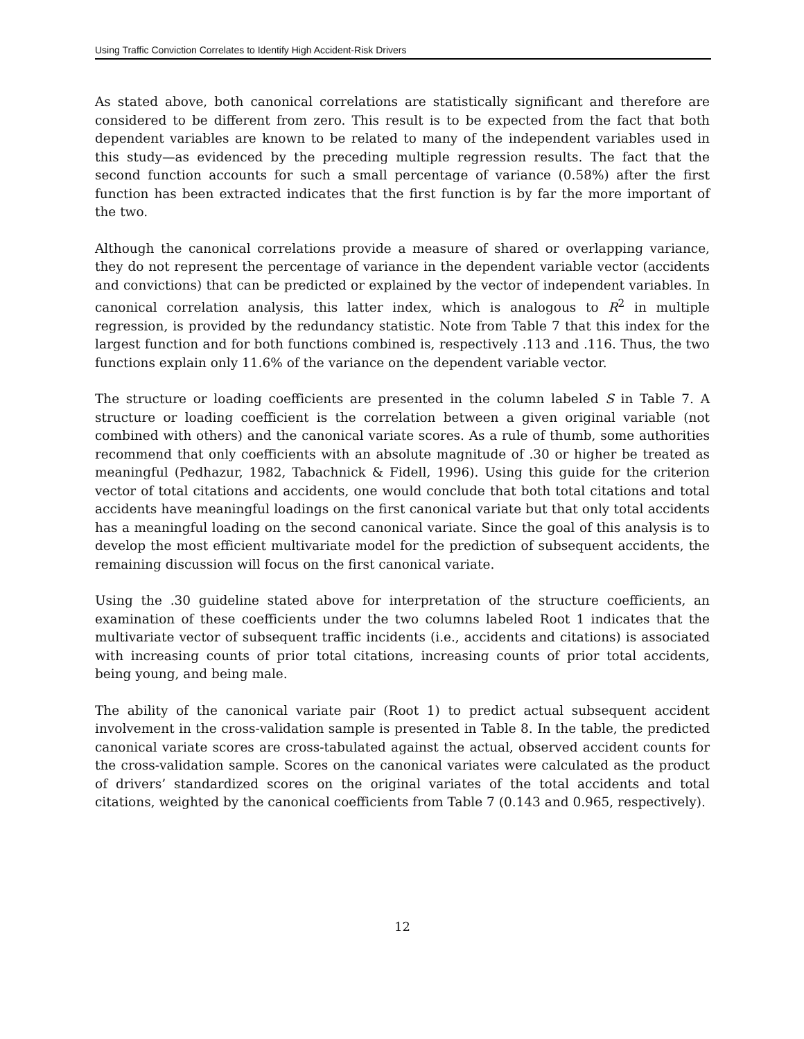Using Traffic Conviction Correlates to Identify High Accident-Risk Drivers
As stated above, both canonical correlations are statistically significant and therefore are considered to be different from zero. This result is to be expected from the fact that both dependent variables are known to be related to many of the independent variables used in this study—as evidenced by the preceding multiple regression results. The fact that the second function accounts for such a small percentage of variance (0.58%) after the first function has been extracted indicates that the first function is by far the more important of the two.
Although the canonical correlations provide a measure of shared or overlapping variance, they do not represent the percentage of variance in the dependent variable vector (accidents and convictions) that can be predicted or explained by the vector of independent variables. In canonical correlation analysis, this latter index, which is analogous to R<sup>2</sup> in multiple regression, is provided by the redundancy statistic. Note from Table 7 that this index for the largest function and for both functions combined is, respectively .113 and .116. Thus, the two functions explain only 11.6% of the variance on the dependent variable vector.
The structure or loading coefficients are presented in the column labeled S in Table 7. A structure or loading coefficient is the correlation between a given original variable (not combined with others) and the canonical variate scores. As a rule of thumb, some authorities recommend that only coefficients with an absolute magnitude of .30 or higher be treated as meaningful (Pedhazur, 1982, Tabachnick & Fidell, 1996). Using this guide for the criterion vector of total citations and accidents, one would conclude that both total citations and total accidents have meaningful loadings on the first canonical variate but that only total accidents has a meaningful loading on the second canonical variate. Since the goal of this analysis is to develop the most efficient multivariate model for the prediction of subsequent accidents, the remaining discussion will focus on the first canonical variate.
Using the .30 guideline stated above for interpretation of the structure coefficients, an examination of these coefficients under the two columns labeled Root 1 indicates that the multivariate vector of subsequent traffic incidents (i.e., accidents and citations) is associated with increasing counts of prior total citations, increasing counts of prior total accidents, being young, and being male.
The ability of the canonical variate pair (Root 1) to predict actual subsequent accident involvement in the cross-validation sample is presented in Table 8. In the table, the predicted canonical variate scores are cross-tabulated against the actual, observed accident counts for the cross-validation sample. Scores on the canonical variates were calculated as the product of drivers’ standardized scores on the original variates of the total accidents and total citations, weighted by the canonical coefficients from Table 7 (0.143 and 0.965, respectively).
12